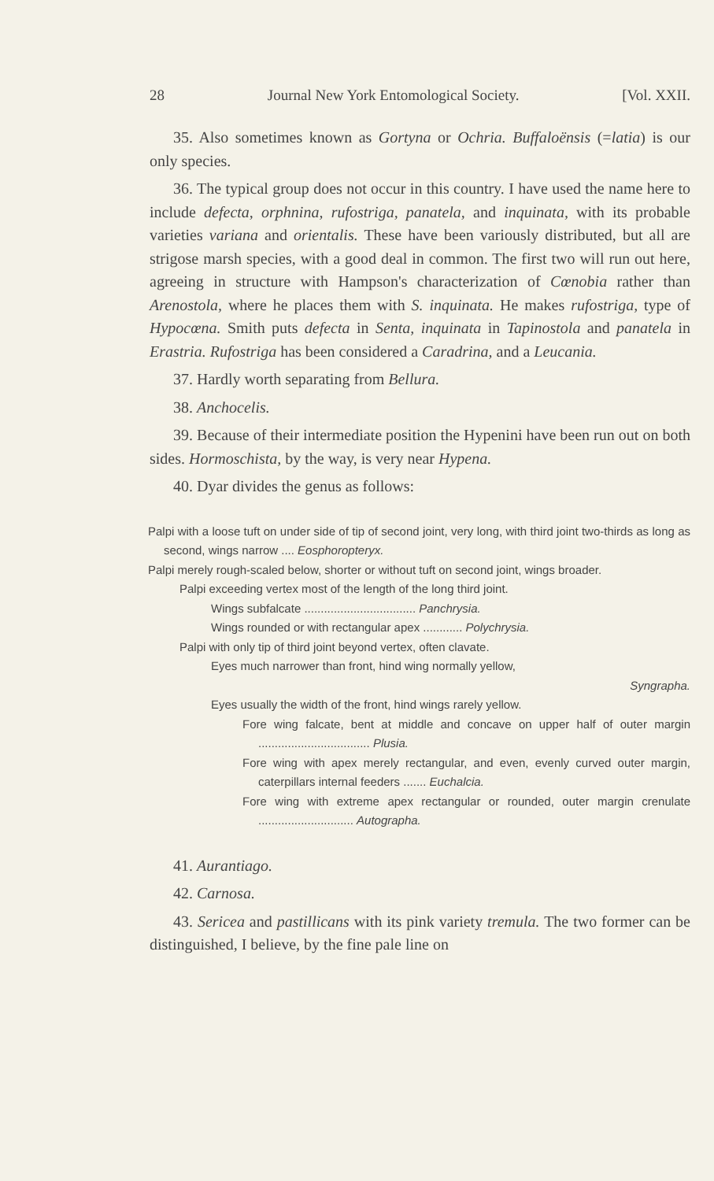28 Journal New York Entomological Society. [Vol. XXII.
35. Also sometimes known as Gortyna or Ochria. Buffaloënsis (=latia) is our only species.
36. The typical group does not occur in this country. I have used the name here to include defecta, orphnina, rufostriga, panatela, and inquinata, with its probable varieties variana and orientalis. These have been variously distributed, but all are strigose marsh species, with a good deal in common. The first two will run out here, agreeing in structure with Hampson's characterization of Cœnobia rather than Arenostola, where he places them with S. inquinata. He makes rufostriga, type of Hypocœna. Smith puts defecta in Senta, inquinata in Tapinostola and panatela in Erastria. Rufostriga has been considered a Caradrina, and a Leucania.
37. Hardly worth separating from Bellura.
38. Anchocelis.
39. Because of their intermediate position the Hypenini have been run out on both sides. Hormoschista, by the way, is very near Hypena.
40. Dyar divides the genus as follows:
Palpi with a loose tuft on under side of tip of second joint, very long, with third joint two-thirds as long as second, wings narrow .... Eosphoropteryx.
Palpi merely rough-scaled below, shorter or without tuft on second joint, wings broader.
Palpi exceeding vertex most of the length of the long third joint.
Wings subfalcate .................................. Panchrysia.
Wings rounded or with rectangular apex ............ Polychrysia.
Palpi with only tip of third joint beyond vertex, often clavate.
Eyes much narrower than front, hind wing normally yellow,
Syngrapha.
Eyes usually the width of the front, hind wings rarely yellow.
Fore wing falcate, bent at middle and concave on upper half of outer margin .................................. Plusia.
Fore wing with apex merely rectangular, and even, evenly curved outer margin, caterpillars internal feeders ....... Euchalcia.
Fore wing with extreme apex rectangular or rounded, outer margin crenulate ............................. Autographa.
41. Aurantiago.
42. Carnosa.
43. Sericea and pastillicans with its pink variety tremula. The two former can be distinguished, I believe, by the fine pale line on